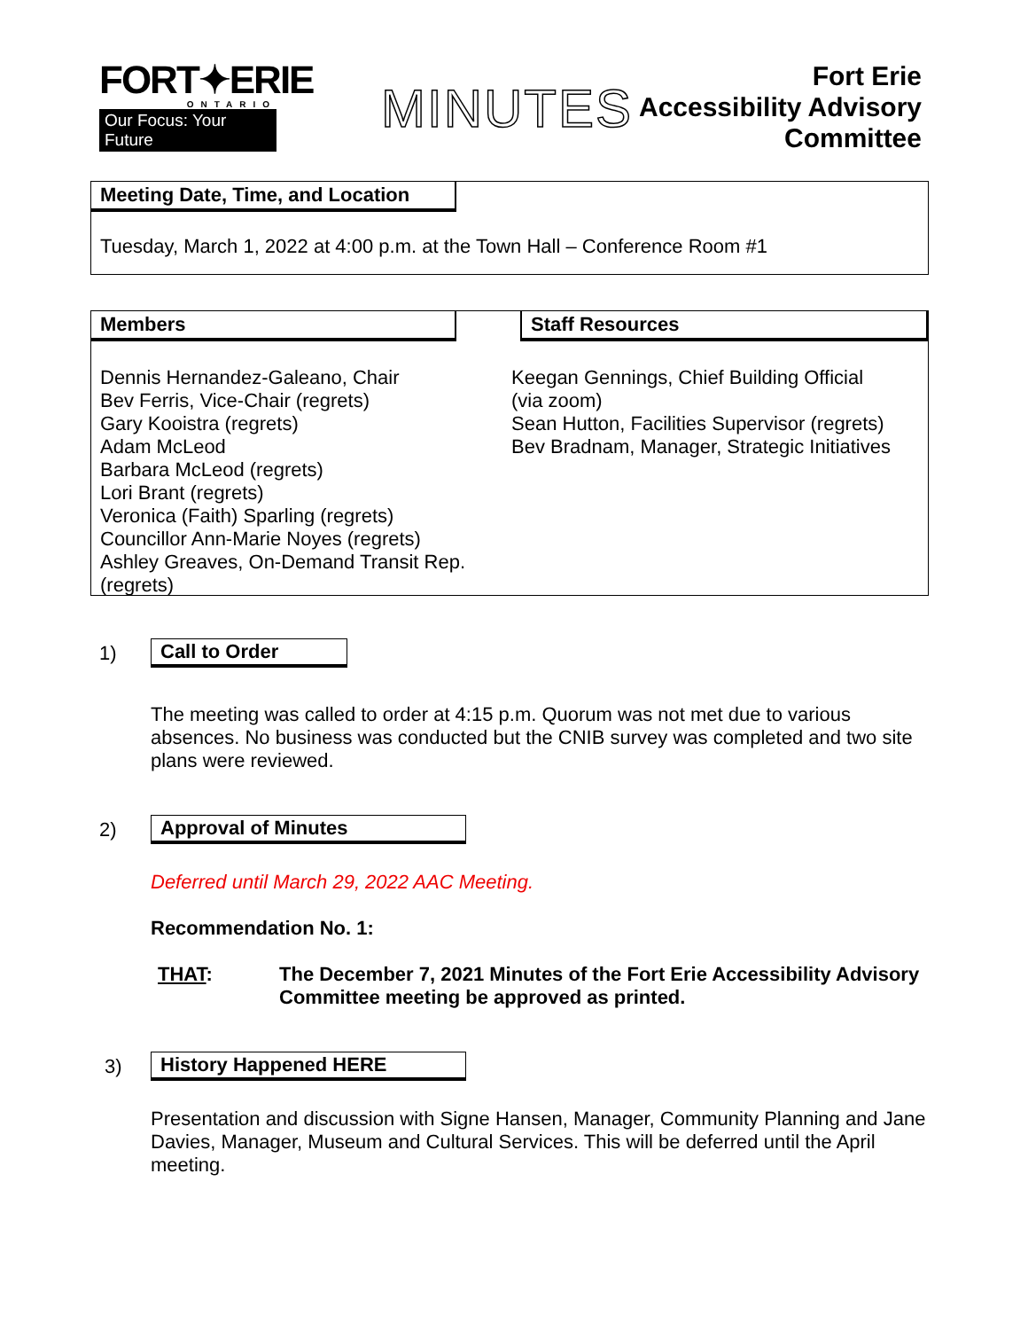FORT✦ERIE
ONTARIO
Our Focus: Your Future
MINUTES
Fort Erie
Accessibility Advisory
Committee
Meeting Date, Time, and Location
Tuesday, March 1, 2022 at 4:00 p.m. at the Town Hall – Conference Room #1
Members
Dennis Hernandez-Galeano, Chair
Bev Ferris, Vice-Chair (regrets)
Gary Kooistra (regrets)
Adam McLeod
Barbara McLeod (regrets)
Lori Brant (regrets)
Veronica (Faith) Sparling (regrets)
Councillor Ann-Marie Noyes (regrets)
Ashley Greaves, On-Demand Transit Rep.
(regrets)
Staff Resources
Keegan Gennings, Chief Building Official
(via zoom)
Sean Hutton, Facilities Supervisor (regrets)
Bev Bradnam, Manager, Strategic Initiatives
1) Call to Order
The meeting was called to order at 4:15 p.m. Quorum was not met due to various absences. No business was conducted but the CNIB survey was completed and two site plans were reviewed.
2) Approval of Minutes
Deferred until March 29, 2022 AAC Meeting.
Recommendation No. 1:
THAT: The December 7, 2021 Minutes of the Fort Erie Accessibility Advisory Committee meeting be approved as printed.
3) History Happened HERE
Presentation and discussion with Signe Hansen, Manager, Community Planning and Jane Davies, Manager, Museum and Cultural Services. This will be deferred until the April meeting.